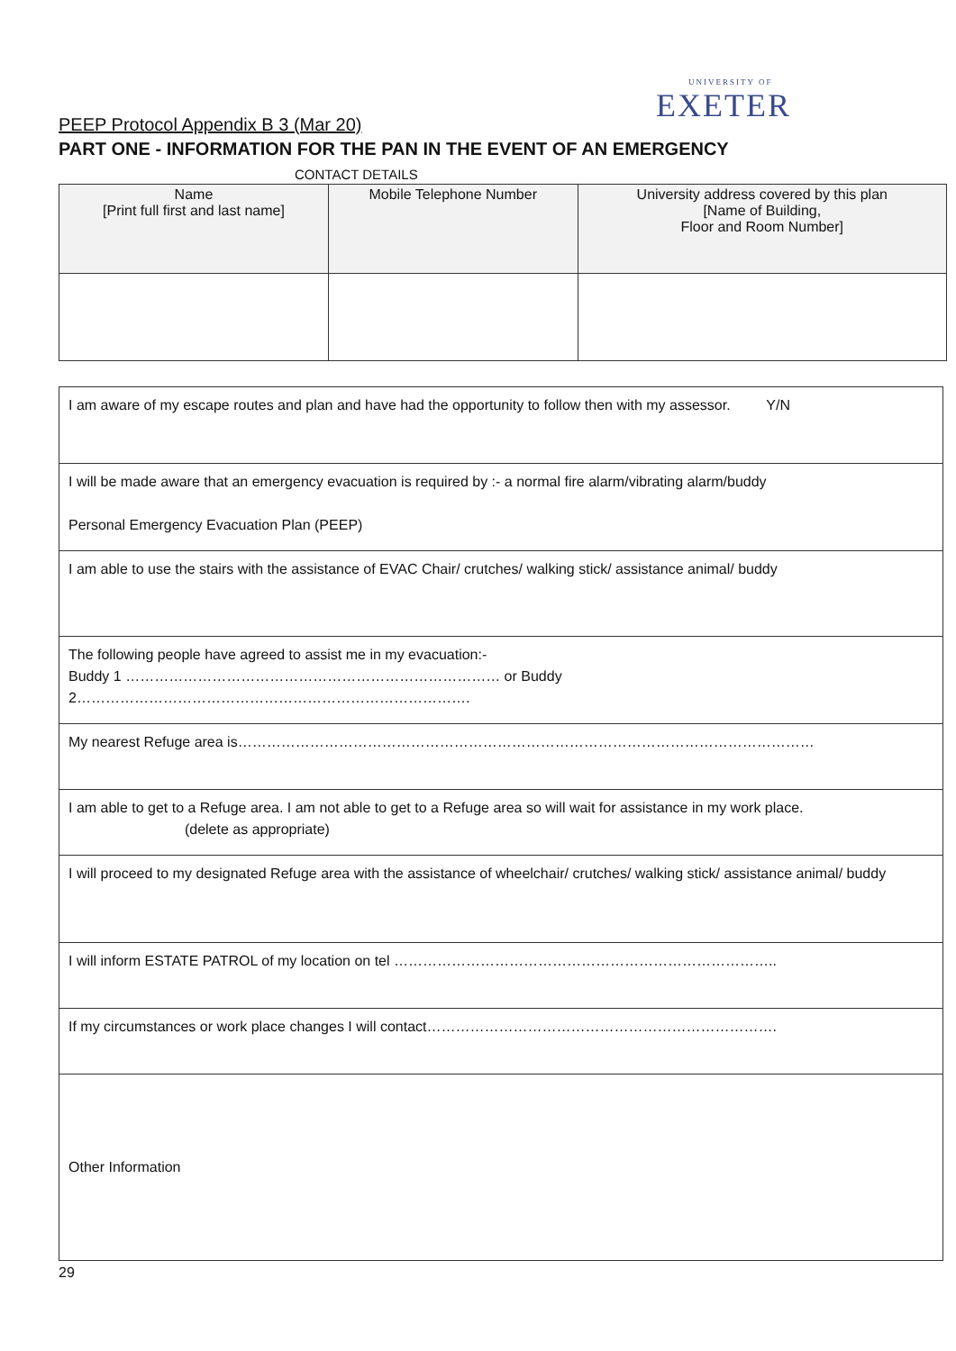UNIVERSITY OF
EXETER
PEEP Protocol Appendix B 3 (Mar 20)
PART ONE - INFORMATION FOR THE PAN IN THE EVENT OF AN EMERGENCY
CONTACT DETAILS
| Name [Print full first and last name] | Mobile Telephone Number | University address covered by this plan [Name of Building, Floor and Room Number] |
| --- | --- | --- |
| I am aware of my escape routes and plan and have had the opportunity to follow then with my assessor. Y/N |
| I will be made aware that an emergency evacuation is required by :- a normal fire alarm/vibrating alarm/buddy Personal Emergency Evacuation Plan (PEEP) |
| I am able to use the stairs with the assistance of EVAC Chair/ crutches/ walking stick/ assistance animal/ buddy |
| The following people have agreed to assist me in my evacuation:- Buddy 1 …………………………………………………………………… or Buddy 2………………………………………………………………………. |
| My nearest Refuge area is………………………………………………………………………………………………………… |
| I am able to get to a Refuge area. I am not able to get to a Refuge area so will wait for assistance in my work place. (delete as appropriate) |
| I will proceed to my designated Refuge area with the assistance of wheelchair/ crutches/ walking stick/ assistance animal/ buddy |
| I will inform ESTATE PATROL of my location on tel …………………………………………………………………….. |
| If my circumstances or work place changes I will contact………………………………………………………………. |
| Other Information |
29